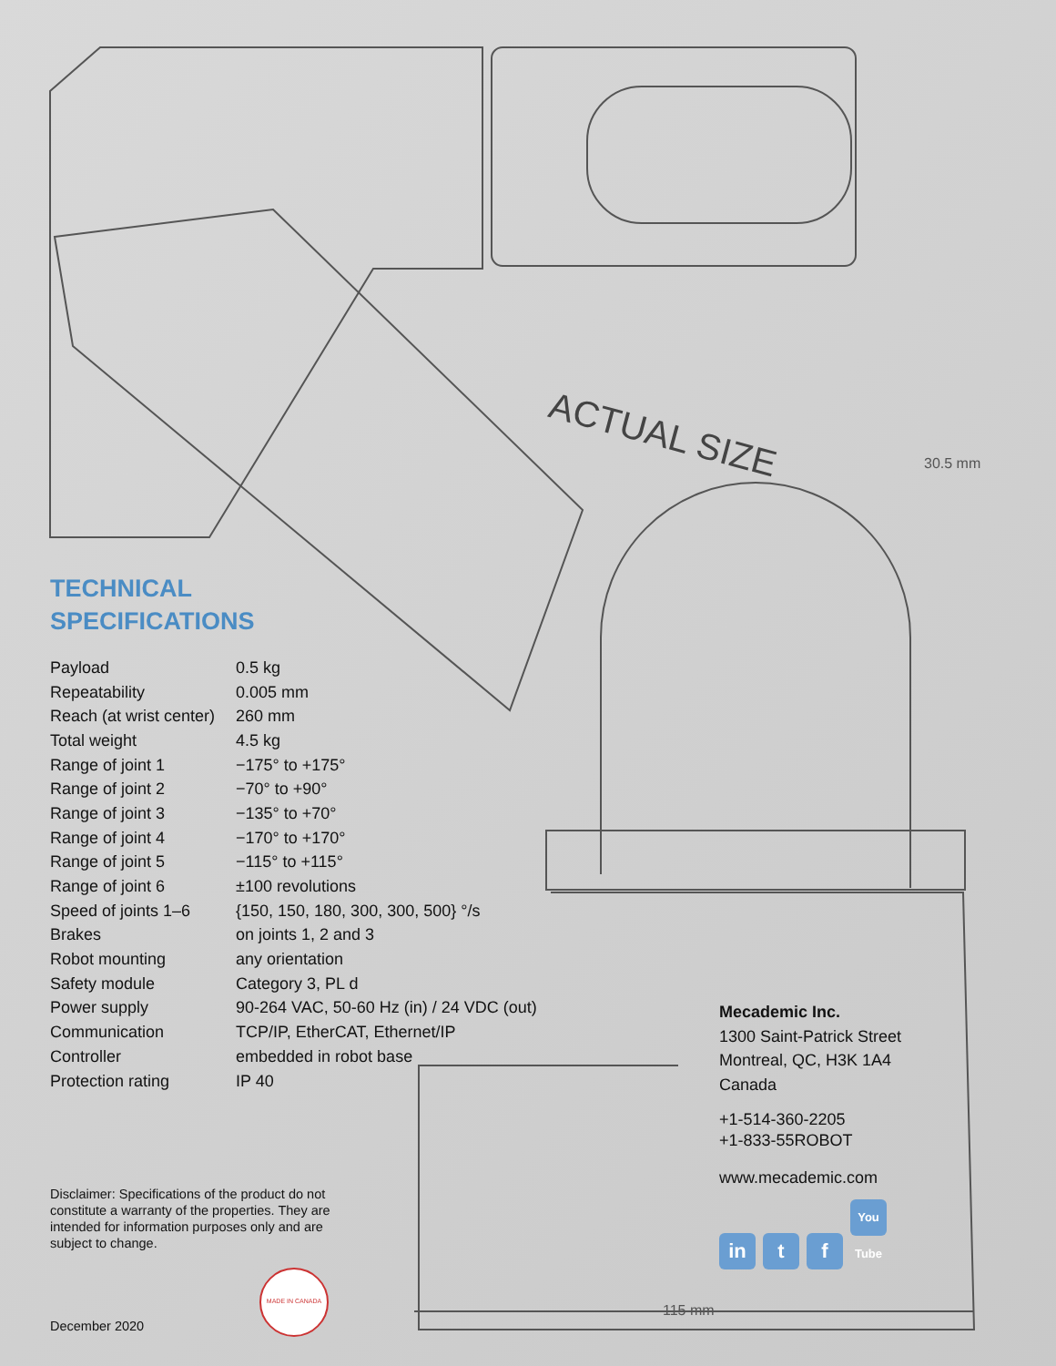ACTUAL SIZE
30.5 mm
115 mm
TECHNICAL
SPECIFICATIONS
| Payload | 0.5 kg |
| Repeatability | 0.005 mm |
| Reach (at wrist center) | 260 mm |
| Total weight | 4.5 kg |
| Range of joint 1 | −175° to +175° |
| Range of joint 2 | −70° to +90° |
| Range of joint 3 | −135° to +70° |
| Range of joint 4 | −170° to +170° |
| Range of joint 5 | −115° to +115° |
| Range of joint 6 | ±100 revolutions |
| Speed of joints 1–6 | {150, 150, 180, 300, 300, 500} °/s |
| Brakes | on joints 1, 2 and 3 |
| Robot mounting | any orientation |
| Safety module | Category 3, PL d |
| Power supply | 90-264 VAC, 50-60 Hz (in) / 24 VDC (out) |
| Communication | TCP/IP, EtherCAT, Ethernet/IP |
| Controller | embedded in robot base |
| Protection rating | IP 40 |
Disclaimer: Specifications of the product do not constitute a warranty of the properties. They are intended for information purposes only and are subject to change.
MADE IN CANADA
December 2020
Mecademic Inc.
1300 Saint-Patrick Street
Montreal, QC, H3K 1A4
Canada
+1-514-360-2205
+1-833-55ROBOT
www.mecademic.com
in t f You Tube